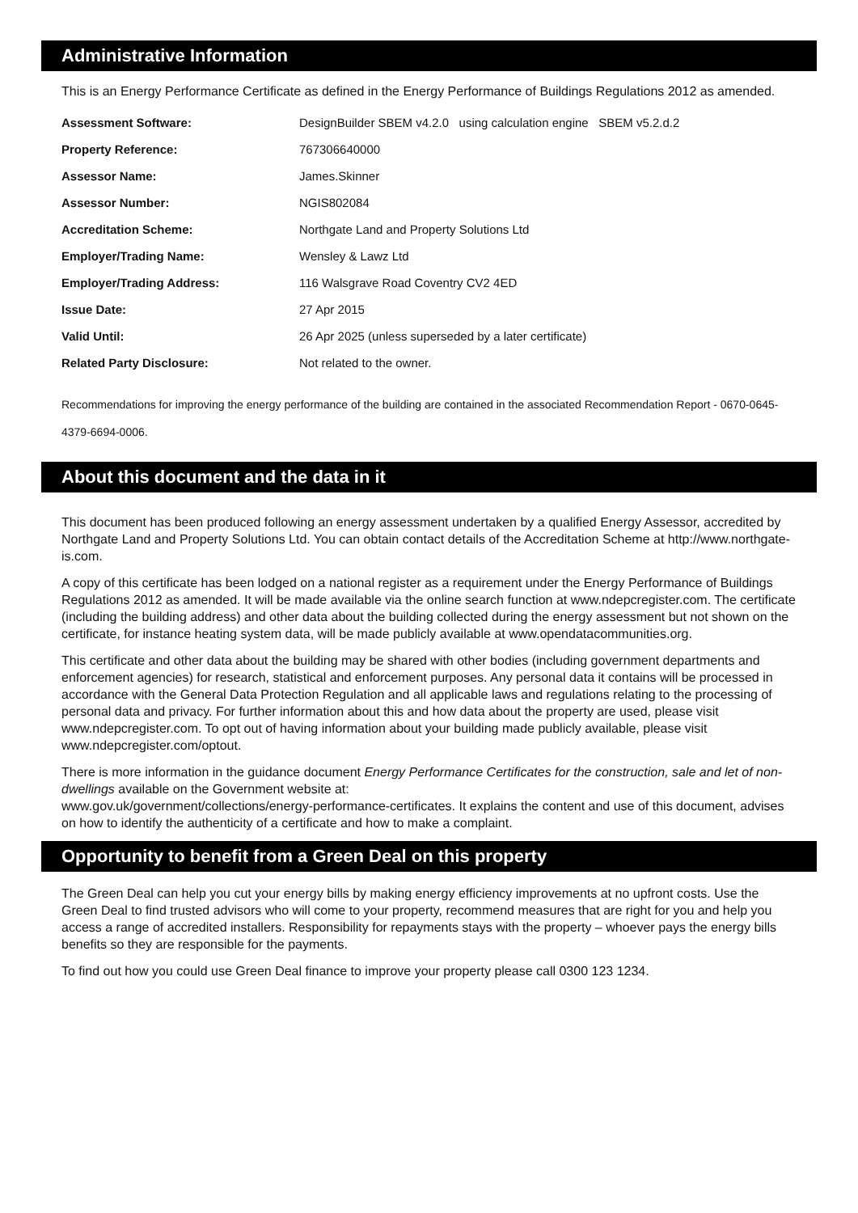Administrative Information
This is an Energy Performance Certificate as defined in the Energy Performance of Buildings Regulations 2012 as amended.
| Assessment Software: | DesignBuilder SBEM v4.2.0 using calculation engine SBEM v5.2.d.2 |
| Property Reference: | 767306640000 |
| Assessor Name: | James.Skinner |
| Assessor Number: | NGIS802084 |
| Accreditation Scheme: | Northgate Land and Property Solutions Ltd |
| Employer/Trading Name: | Wensley & Lawz Ltd |
| Employer/Trading Address: | 116 Walsgrave Road Coventry CV2 4ED |
| Issue Date: | 27 Apr 2015 |
| Valid Until: | 26 Apr 2025 (unless superseded by a later certificate) |
| Related Party Disclosure: | Not related to the owner. |
Recommendations for improving the energy performance of the building are contained in the associated Recommendation Report - 0670-0645-4379-6694-0006.
About this document and the data in it
This document has been produced following an energy assessment undertaken by a qualified Energy Assessor, accredited by Northgate Land and Property Solutions Ltd. You can obtain contact details of the Accreditation Scheme at http://www.northgate-is.com.
A copy of this certificate has been lodged on a national register as a requirement under the Energy Performance of Buildings Regulations 2012 as amended. It will be made available via the online search function at www.ndepcregister.com. The certificate (including the building address) and other data about the building collected during the energy assessment but not shown on the certificate, for instance heating system data, will be made publicly available at www.opendatacommunities.org.
This certificate and other data about the building may be shared with other bodies (including government departments and enforcement agencies) for research, statistical and enforcement purposes. Any personal data it contains will be processed in accordance with the General Data Protection Regulation and all applicable laws and regulations relating to the processing of personal data and privacy. For further information about this and how data about the property are used, please visit www.ndepcregister.com. To opt out of having information about your building made publicly available, please visit www.ndepcregister.com/optout.
There is more information in the guidance document Energy Performance Certificates for the construction, sale and let of non-dwellings available on the Government website at:
www.gov.uk/government/collections/energy-performance-certificates. It explains the content and use of this document, advises on how to identify the authenticity of a certificate and how to make a complaint.
Opportunity to benefit from a Green Deal on this property
The Green Deal can help you cut your energy bills by making energy efficiency improvements at no upfront costs. Use the Green Deal to find trusted advisors who will come to your property, recommend measures that are right for you and help you access a range of accredited installers. Responsibility for repayments stays with the property – whoever pays the energy bills benefits so they are responsible for the payments.
To find out how you could use Green Deal finance to improve your property please call 0300 123 1234.